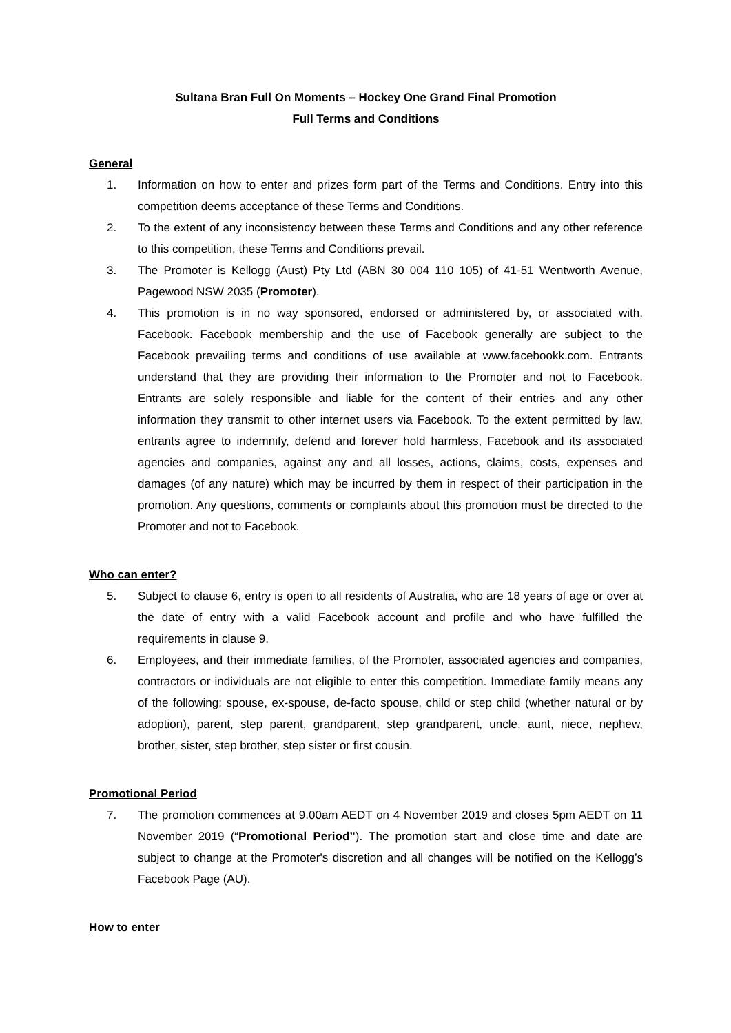Sultana Bran Full On Moments – Hockey One Grand Final Promotion
Full Terms and Conditions
General
1. Information on how to enter and prizes form part of the Terms and Conditions. Entry into this competition deems acceptance of these Terms and Conditions.
2. To the extent of any inconsistency between these Terms and Conditions and any other reference to this competition, these Terms and Conditions prevail.
3. The Promoter is Kellogg (Aust) Pty Ltd (ABN 30 004 110 105) of 41-51 Wentworth Avenue, Pagewood NSW 2035 (Promoter).
4. This promotion is in no way sponsored, endorsed or administered by, or associated with, Facebook. Facebook membership and the use of Facebook generally are subject to the Facebook prevailing terms and conditions of use available at www.facebookk.com. Entrants understand that they are providing their information to the Promoter and not to Facebook. Entrants are solely responsible and liable for the content of their entries and any other information they transmit to other internet users via Facebook. To the extent permitted by law, entrants agree to indemnify, defend and forever hold harmless, Facebook and its associated agencies and companies, against any and all losses, actions, claims, costs, expenses and damages (of any nature) which may be incurred by them in respect of their participation in the promotion. Any questions, comments or complaints about this promotion must be directed to the Promoter and not to Facebook.
Who can enter?
5. Subject to clause 6, entry is open to all residents of Australia, who are 18 years of age or over at the date of entry with a valid Facebook account and profile and who have fulfilled the requirements in clause 9.
6. Employees, and their immediate families, of the Promoter, associated agencies and companies, contractors or individuals are not eligible to enter this competition. Immediate family means any of the following: spouse, ex-spouse, de-facto spouse, child or step child (whether natural or by adoption), parent, step parent, grandparent, step grandparent, uncle, aunt, niece, nephew, brother, sister, step brother, step sister or first cousin.
Promotional Period
7. The promotion commences at 9.00am AEDT on 4 November 2019 and closes 5pm AEDT on 11 November 2019 (“Promotional Period”). The promotion start and close time and date are subject to change at the Promoter's discretion and all changes will be notified on the Kellogg’s Facebook Page (AU).
How to enter